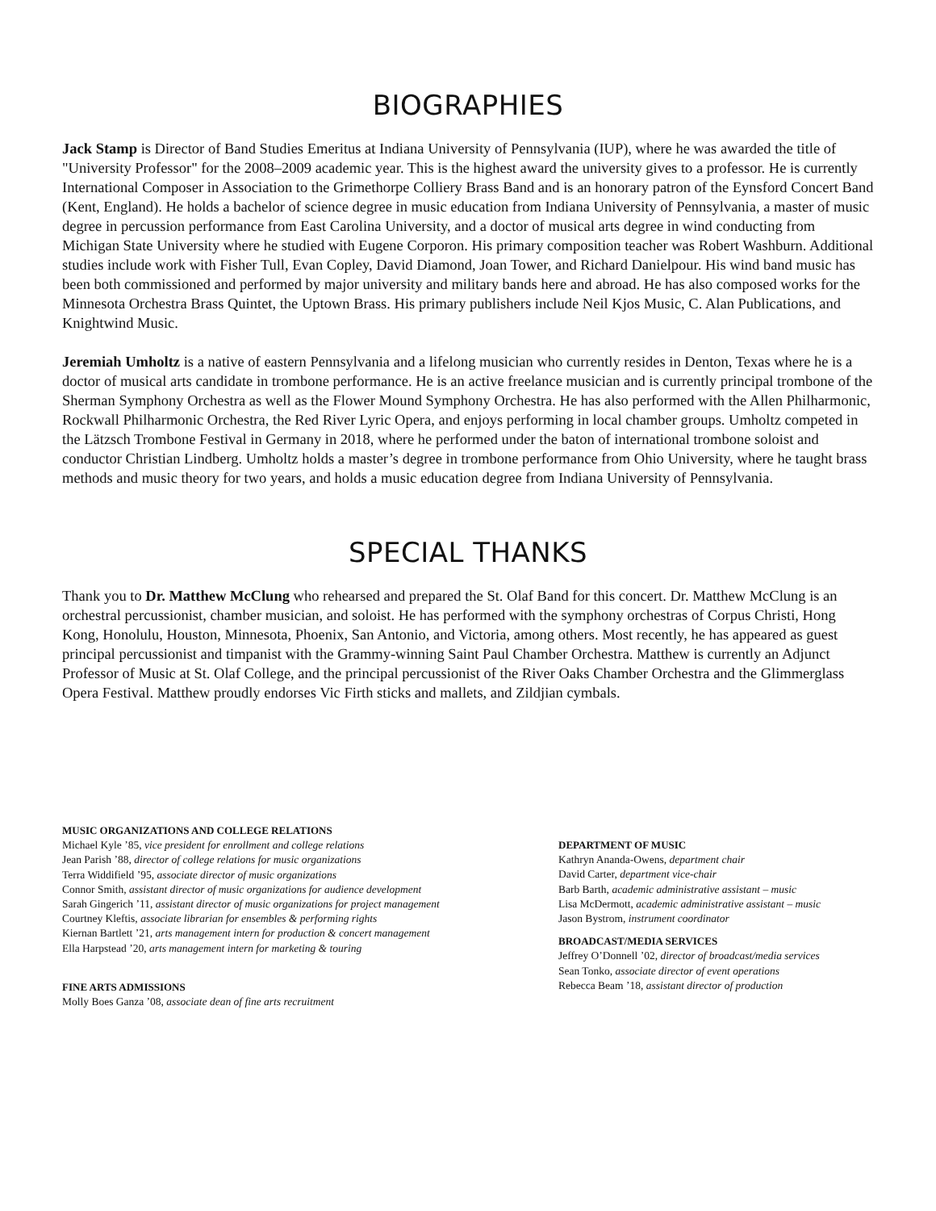BIOGRAPHIES
Jack Stamp is Director of Band Studies Emeritus at Indiana University of Pennsylvania (IUP), where he was awarded the title of "University Professor" for the 2008–2009 academic year. This is the highest award the university gives to a professor. He is currently International Composer in Association to the Grimethorpe Colliery Brass Band and is an honorary patron of the Eynsford Concert Band (Kent, England). He holds a bachelor of science degree in music education from Indiana University of Pennsylvania, a master of music degree in percussion performance from East Carolina University, and a doctor of musical arts degree in wind conducting from Michigan State University where he studied with Eugene Corporon. His primary composition teacher was Robert Washburn. Additional studies include work with Fisher Tull, Evan Copley, David Diamond, Joan Tower, and Richard Danielpour. His wind band music has been both commissioned and performed by major university and military bands here and abroad. He has also composed works for the Minnesota Orchestra Brass Quintet, the Uptown Brass. His primary publishers include Neil Kjos Music, C. Alan Publications, and Knightwind Music.
Jeremiah Umholtz is a native of eastern Pennsylvania and a lifelong musician who currently resides in Denton, Texas where he is a doctor of musical arts candidate in trombone performance. He is an active freelance musician and is currently principal trombone of the Sherman Symphony Orchestra as well as the Flower Mound Symphony Orchestra. He has also performed with the Allen Philharmonic, Rockwall Philharmonic Orchestra, the Red River Lyric Opera, and enjoys performing in local chamber groups. Umholtz competed in the Lätzsch Trombone Festival in Germany in 2018, where he performed under the baton of international trombone soloist and conductor Christian Lindberg. Umholtz holds a master’s degree in trombone performance from Ohio University, where he taught brass methods and music theory for two years, and holds a music education degree from Indiana University of Pennsylvania.
SPECIAL THANKS
Thank you to Dr. Matthew McClung who rehearsed and prepared the St. Olaf Band for this concert. Dr. Matthew McClung is an orchestral percussionist, chamber musician, and soloist. He has performed with the symphony orchestras of Corpus Christi, Hong Kong, Honolulu, Houston, Minnesota, Phoenix, San Antonio, and Victoria, among others. Most recently, he has appeared as guest principal percussionist and timpanist with the Grammy-winning Saint Paul Chamber Orchestra. Matthew is currently an Adjunct Professor of Music at St. Olaf College, and the principal percussionist of the River Oaks Chamber Orchestra and the Glimmerglass Opera Festival. Matthew proudly endorses Vic Firth sticks and mallets, and Zildjian cymbals.
MUSIC ORGANIZATIONS AND COLLEGE RELATIONS
Michael Kyle ’85, vice president for enrollment and college relations
Jean Parish ’88, director of college relations for music organizations
Terra Widdifield ’95, associate director of music organizations
Connor Smith, assistant director of music organizations for audience development
Sarah Gingerich ’11, assistant director of music organizations for project management
Courtney Kleftis, associate librarian for ensembles & performing rights
Kiernan Bartlett ’21, arts management intern for production & concert management
Ella Harpstead ’20, arts management intern for marketing & touring
FINE ARTS ADMISSIONS
Molly Boes Ganza ’08, associate dean of fine arts recruitment
DEPARTMENT OF MUSIC
Kathryn Ananda-Owens, department chair
David Carter, department vice-chair
Barb Barth, academic administrative assistant – music
Lisa McDermott, academic administrative assistant – music
Jason Bystrom, instrument coordinator
BROADCAST/MEDIA SERVICES
Jeffrey O’Donnell ’02, director of broadcast/media services
Sean Tonko, associate director of event operations
Rebecca Beam ’18, assistant director of production